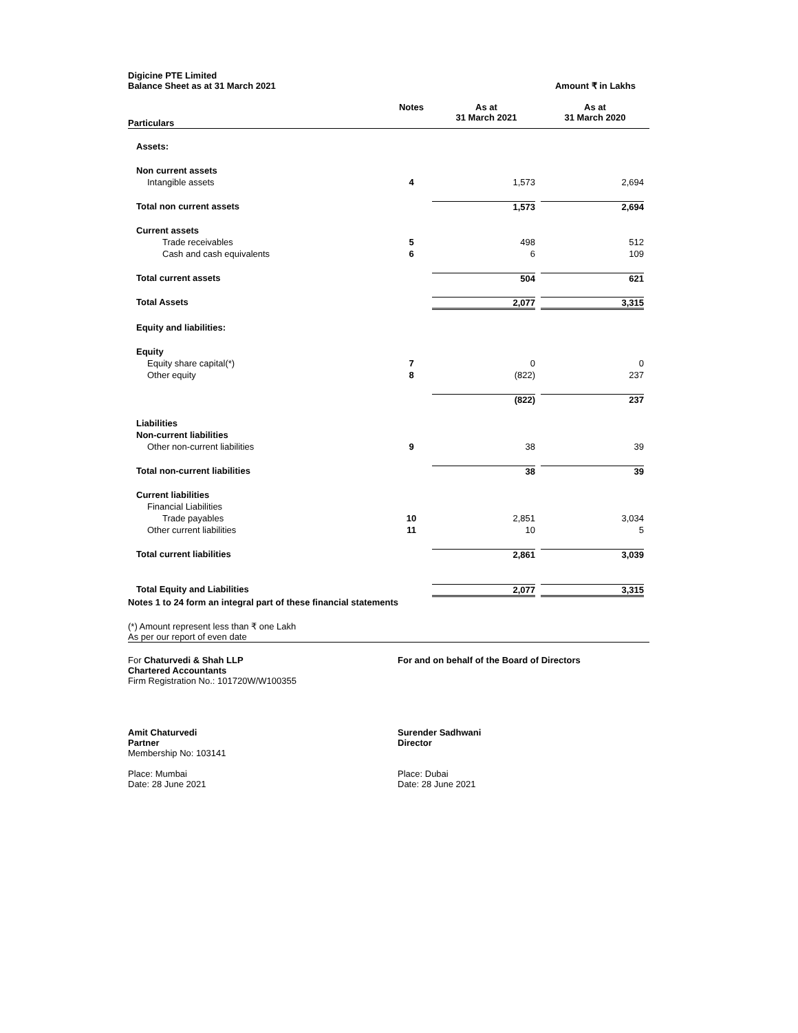Digicine PTE Limited
Balance Sheet as at 31 March 2021 Amount ₹ in Lakhs
| Particulars | Notes | As at 31 March 2021 | As at 31 March 2020 |
| --- | --- | --- | --- |
| Assets: | | | |
| Non current assets | | | |
| Intangible assets | 4 | 1,573 | 2,694 |
| Total non current assets | | 1,573 | 2,694 |
| Current assets | | | |
| Trade receivables | 5 | 498 | 512 |
| Cash and cash equivalents | 6 | 6 | 109 |
| Total current assets | | 504 | 621 |
| Total Assets | | 2,077 | 3,315 |
| Equity and liabilities: | | | |
| Equity | | | |
| Equity share capital(*) | 7 | 0 | 0 |
| Other equity | 8 | (822) | 237 |
| | | (822) | 237 |
| Liabilities | | | |
| Non-current liabilities | | | |
| Other non-current liabilities | 9 | 38 | 39 |
| Total non-current liabilities | | 38 | 39 |
| Current liabilities | | | |
| Financial Liabilities | | | |
| Trade payables | 10 | 2,851 | 3,034 |
| Other current liabilities | 11 | 10 | 5 |
| Total current liabilities | | 2,861 | 3,039 |
| Total Equity and Liabilities | | 2,077 | 3,315 |
Notes 1 to 24 form an integral part of these financial statements
(*) Amount represent less than ₹ one Lakh
As per our report of even date
For Chaturvedi & Shah LLP
Chartered Accountants
Firm Registration No.: 101720W/W100355
Amit Chaturvedi
Partner
Membership No: 103141
Place: Mumbai
Date: 28 June 2021
For and on behalf of the Board of Directors
Surender Sadhwani
Director
Place: Dubai
Date: 28 June 2021